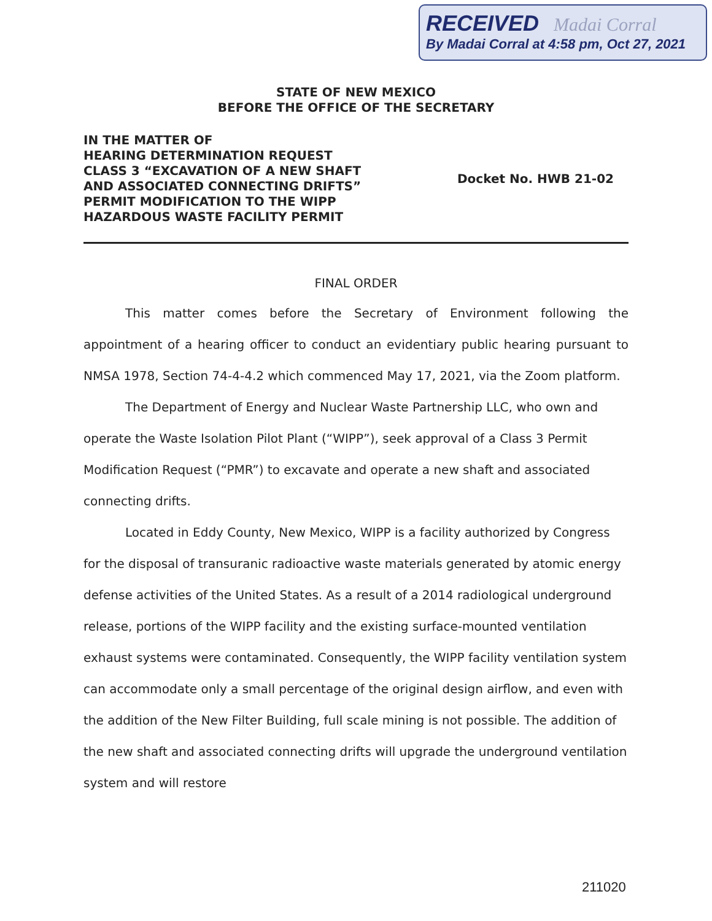RECEIVED Madai Corral
By Madai Corral at 4:58 pm, Oct 27, 2021
STATE OF NEW MEXICO
BEFORE THE OFFICE OF THE SECRETARY
IN THE MATTER OF
HEARING DETERMINATION REQUEST
CLASS 3 “EXCAVATION OF A NEW SHAFT
AND ASSOCIATED CONNECTING DRIFTS”
PERMIT MODIFICATION TO THE WIPP
HAZARDOUS WASTE FACILITY PERMIT
Docket No. HWB 21-02
FINAL ORDER
This matter comes before the Secretary of Environment following the appointment of a hearing officer to conduct an evidentiary public hearing pursuant to NMSA 1978, Section 74-4-4.2 which commenced May 17, 2021, via the Zoom platform.
The Department of Energy and Nuclear Waste Partnership LLC, who own and operate the Waste Isolation Pilot Plant (“WIPP”), seek approval of a Class 3 Permit Modification Request (“PMR”) to excavate and operate a new shaft and associated connecting drifts.
Located in Eddy County, New Mexico, WIPP is a facility authorized by Congress for the disposal of transuranic radioactive waste materials generated by atomic energy defense activities of the United States. As a result of a 2014 radiological underground release, portions of the WIPP facility and the existing surface-mounted ventilation exhaust systems were contaminated. Consequently, the WIPP facility ventilation system can accommodate only a small percentage of the original design airflow, and even with the addition of the New Filter Building, full scale mining is not possible. The addition of the new shaft and associated connecting drifts will upgrade the underground ventilation system and will restore
211020